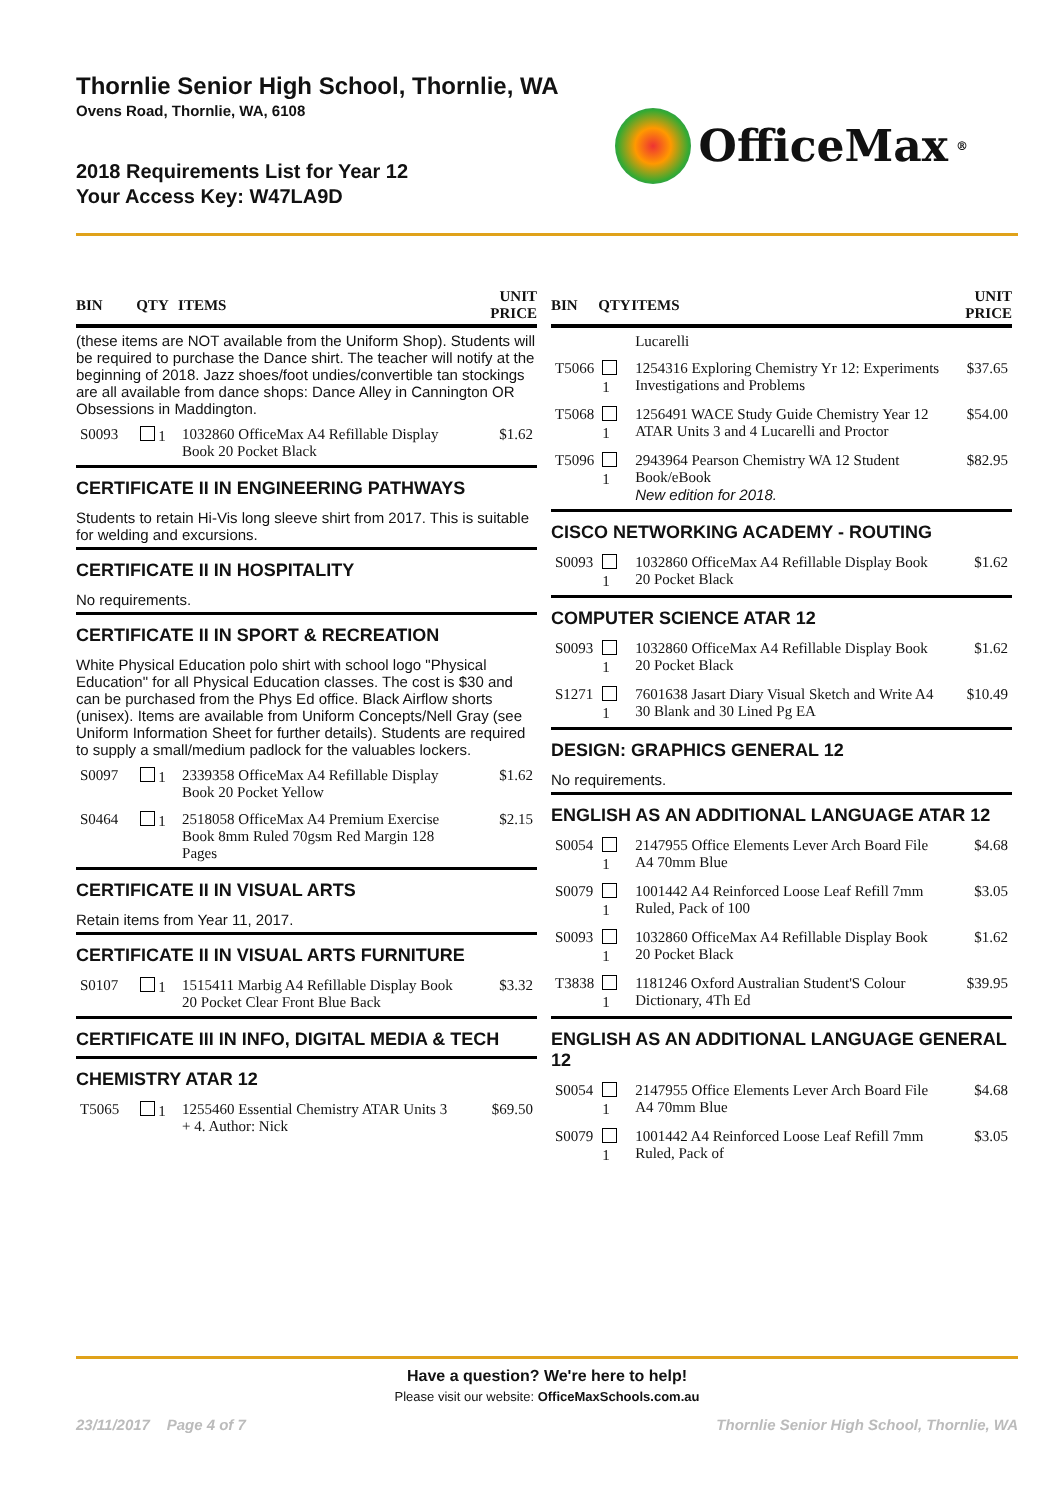Thornlie Senior High School, Thornlie, WA
Ovens Road, Thornlie, WA, 6108
2018 Requirements List for Year 12
Your Access Key: W47LA9D
OfficeMax<sup>®</sup>
| BIN | QTY | ITEMS | UNIT PRICE |
| --- | --- | --- | --- |
| (these items are NOT available from the Uniform Shop). Students will be required to purchase the Dance shirt. The teacher will notify at the beginning of 2018. Jazz shoes/foot undies/convertible tan stockings are all available from dance shops: Dance Alley in Cannington OR Obsessions in Maddington. | | | |
| S0093 | 1 | 1032860 OfficeMax A4 Refillable Display Book 20 Pocket Black | $1.62 |
| CERTIFICATE II IN ENGINEERING PATHWAYS | | | |
| Students to retain Hi-Vis long sleeve shirt from 2017. This is suitable for welding and excursions. | | | |
| CERTIFICATE II IN HOSPITALITY | | | |
| No requirements. | | | |
| CERTIFICATE II IN SPORT & RECREATION | | | |
| White Physical Education polo shirt with school logo "Physical Education" for all Physical Education classes. The cost is $30 and can be purchased from the Phys Ed office. Black Airflow shorts (unisex). Items are available from Uniform Concepts/Nell Gray (see Uniform Information Sheet for further details). Students are required to supply a small/medium padlock for the valuables lockers. | | | |
| S0097 | 1 | 2339358 OfficeMax A4 Refillable Display Book 20 Pocket Yellow | $1.62 |
| S0464 | 1 | 2518058 OfficeMax A4 Premium Exercise Book 8mm Ruled 70gsm Red Margin 128 Pages | $2.15 |
| CERTIFICATE II IN VISUAL ARTS | | | |
| Retain items from Year 11, 2017. | | | |
| CERTIFICATE II IN VISUAL ARTS FURNITURE | | | |
| S0107 | 1 | 1515411 Marbig A4 Refillable Display Book 20 Pocket Clear Front Blue Back | $3.32 |
| CERTIFICATE III IN INFO, DIGITAL MEDIA & TECH | | | |
| CHEMISTRY ATAR 12 | | | |
| T5065 | 1 | 1255460 Essential Chemistry ATAR Units 3 + 4. Author: Nick | $69.50 |
| BIN | QTY | ITEMS | UNIT PRICE |
| --- | --- | --- | --- |
| | | Lucarelli | |
| T5066 | 1 | 1254316 Exploring Chemistry Yr 12: Experiments Investigations and Problems | $37.65 |
| T5068 | 1 | 1256491 WACE Study Guide Chemistry Year 12 ATAR Units 3 and 4 Lucarelli and Proctor | $54.00 |
| T5096 | 1 | 2943964 Pearson Chemistry WA 12 Student Book/eBook New edition for 2018. | $82.95 |
| CISCO NETWORKING ACADEMY - ROUTING | | | |
| S0093 | 1 | 1032860 OfficeMax A4 Refillable Display Book 20 Pocket Black | $1.62 |
| COMPUTER SCIENCE ATAR 12 | | | |
| S0093 | 1 | 1032860 OfficeMax A4 Refillable Display Book 20 Pocket Black | $1.62 |
| S1271 | 1 | 7601638 Jasart Diary Visual Sketch and Write A4 30 Blank and 30 Lined Pg EA | $10.49 |
| DESIGN: GRAPHICS GENERAL 12 | | | |
| No requirements. | | | |
| ENGLISH AS AN ADDITIONAL LANGUAGE ATAR 12 | | | |
| S0054 | 1 | 2147955 Office Elements Lever Arch Board File A4 70mm Blue | $4.68 |
| S0079 | 1 | 1001442 A4 Reinforced Loose Leaf Refill 7mm Ruled, Pack of 100 | $3.05 |
| S0093 | 1 | 1032860 OfficeMax A4 Refillable Display Book 20 Pocket Black | $1.62 |
| T3838 | 1 | 1181246 Oxford Australian Student'S Colour Dictionary, 4Th Ed | $39.95 |
| ENGLISH AS AN ADDITIONAL LANGUAGE GENERAL 12 | | | |
| S0054 | 1 | 2147955 Office Elements Lever Arch Board File A4 70mm Blue | $4.68 |
| S0079 | 1 | 1001442 A4 Reinforced Loose Leaf Refill 7mm Ruled, Pack of | $3.05 |
Have a question? We're here to help!
Please visit our website: OfficeMaxSchools.com.au
23/11/2017 Page 4 of 7 Thornlie Senior High School, Thornlie, WA